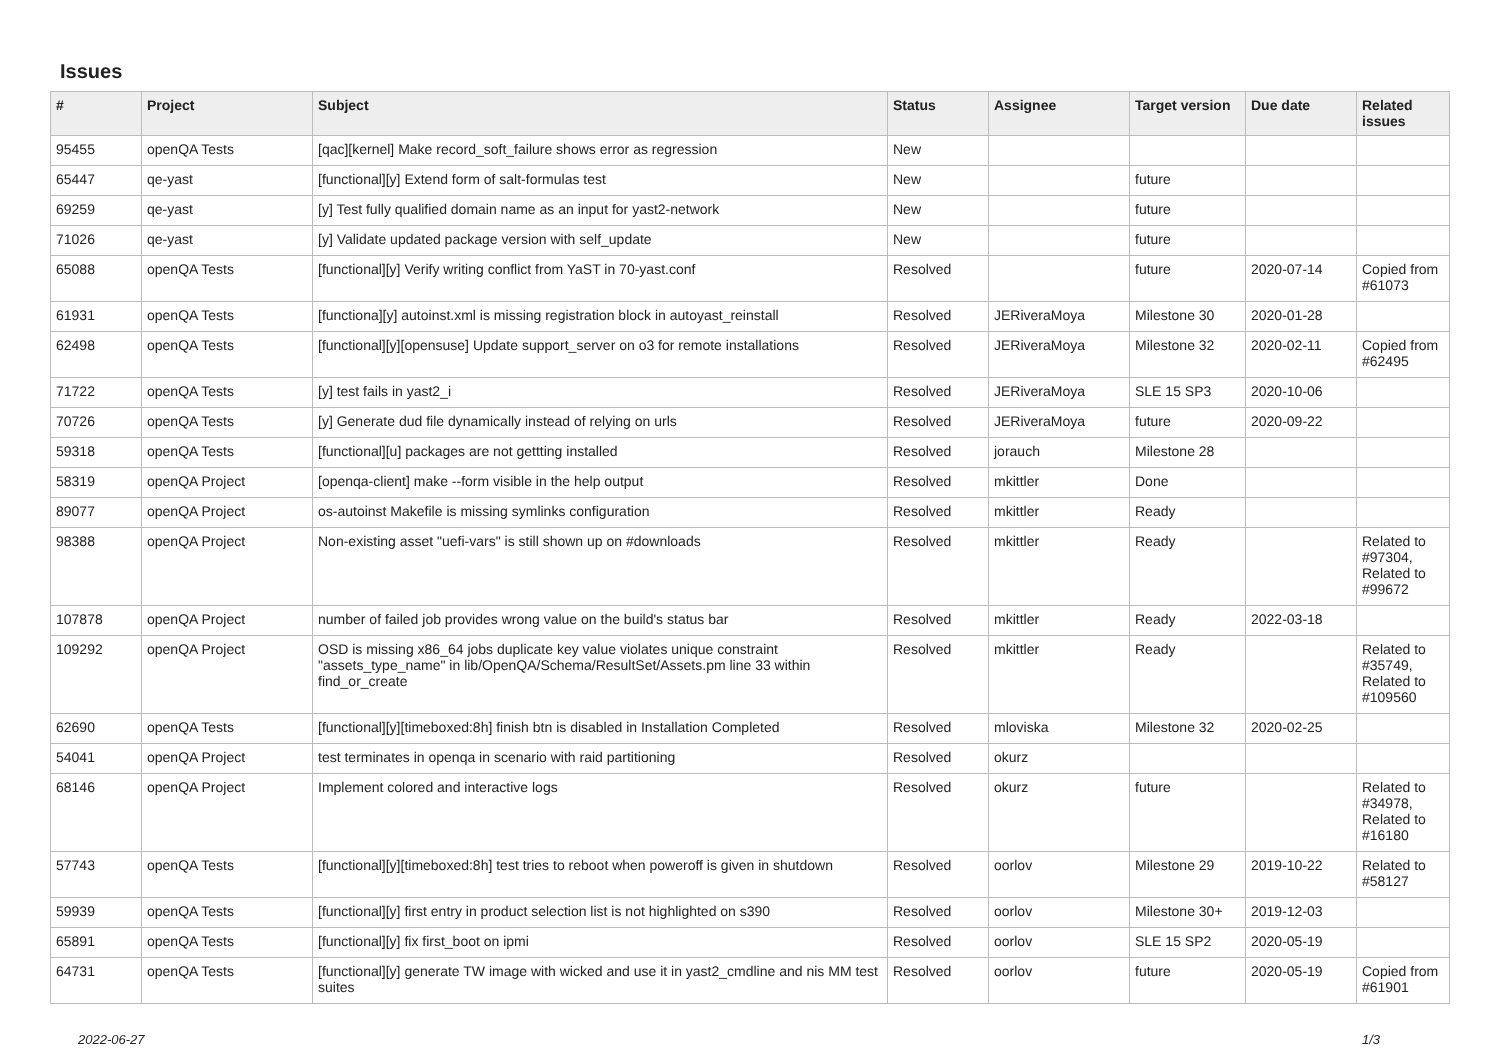Issues
| # | Project | Subject | Status | Assignee | Target version | Due date | Related issues |
| --- | --- | --- | --- | --- | --- | --- | --- |
| 95455 | openQA Tests | [qac][kernel] Make record_soft_failure shows error as regression | New | | | | |
| 65447 | qe-yast | [functional][y] Extend form of salt-formulas test | New | | future | | |
| 69259 | qe-yast | [y] Test fully qualified domain name as an input for yast2-network | New | | future | | |
| 71026 | qe-yast | [y] Validate updated package version with self_update | New | | future | | |
| 65088 | openQA Tests | [functional][y] Verify writing conflict from YaST in 70-yast.conf | Resolved | | future | 2020-07-14 | Copied from #61073 |
| 61931 | openQA Tests | [functiona][y] autoinst.xml is missing registration block in autoyast_reinstall | Resolved | JERiveraMoya | Milestone 30 | 2020-01-28 | |
| 62498 | openQA Tests | [functional][y][opensuse] Update support_server on o3 for remote installations | Resolved | JERiveraMoya | Milestone 32 | 2020-02-11 | Copied from #62495 |
| 71722 | openQA Tests | [y] test fails in yast2_i | Resolved | JERiveraMoya | SLE 15 SP3 | 2020-10-06 | |
| 70726 | openQA Tests | [y] Generate dud file dynamically instead of relying on urls | Resolved | JERiveraMoya | future | 2020-09-22 | |
| 59318 | openQA Tests | [functional][u] packages are not gettting installed | Resolved | jorauch | Milestone 28 | | |
| 58319 | openQA Project | [openqa-client] make --form visible in the help output | Resolved | mkittler | Done | | |
| 89077 | openQA Project | os-autoinst Makefile is missing symlinks configuration | Resolved | mkittler | Ready | | |
| 98388 | openQA Project | Non-existing asset "uefi-vars" is still shown up on #downloads | Resolved | mkittler | Ready | | Related to #97304, Related to #99672 |
| 107878 | openQA Project | number of failed job provides wrong value on the build's status bar | Resolved | mkittler | Ready | 2022-03-18 | |
| 109292 | openQA Project | OSD is missing x86_64 jobs duplicate key value violates unique constraint "assets_type_name" in lib/OpenQA/Schema/ResultSet/Assets.pm line 33 within find_or_create | Resolved | mkittler | Ready | | Related to #35749, Related to #109560 |
| 62690 | openQA Tests | [functional][y][timeboxed:8h] finish btn is disabled in Installation Completed | Resolved | mloviska | Milestone 32 | 2020-02-25 | |
| 54041 | openQA Project | test terminates in openqa in scenario with raid partitioning | Resolved | okurz | | | |
| 68146 | openQA Project | Implement colored and interactive logs | Resolved | okurz | future | | Related to #34978, Related to #16180 |
| 57743 | openQA Tests | [functional][y][timeboxed:8h] test tries to reboot when poweroff is given in shutdown | Resolved | oorlov | Milestone 29 | 2019-10-22 | Related to #58127 |
| 59939 | openQA Tests | [functional][y] first entry in product selection list is not highlighted on s390 | Resolved | oorlov | Milestone 30+ | 2019-12-03 | |
| 65891 | openQA Tests | [functional][y] fix first_boot on ipmi | Resolved | oorlov | SLE 15 SP2 | 2020-05-19 | |
| 64731 | openQA Tests | [functional][y] generate TW image with wicked and use it in yast2_cmdline and nis MM test suites | Resolved | oorlov | future | 2020-05-19 | Copied from #61901 |
2022-06-27 1/3